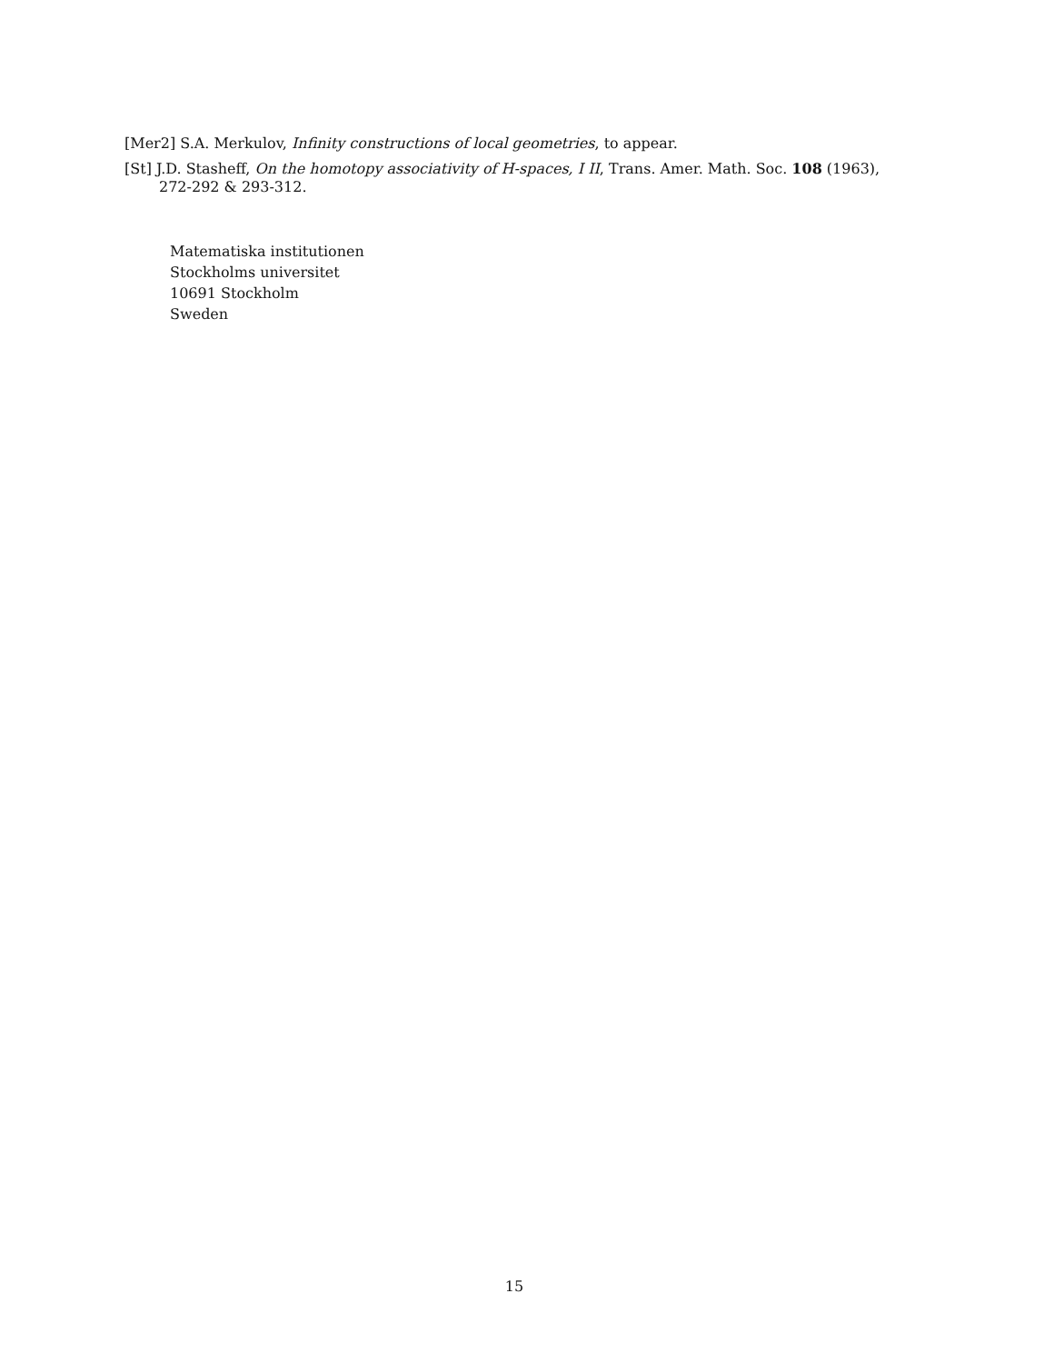[Mer2] S.A. Merkulov, Infinity constructions of local geometries, to appear.
[St] J.D. Stasheff, On the homotopy associativity of H-spaces, I II, Trans. Amer. Math. Soc. 108 (1963), 272-292 & 293-312.
Matematiska institutionen
Stockholms universitet
10691 Stockholm
Sweden
15